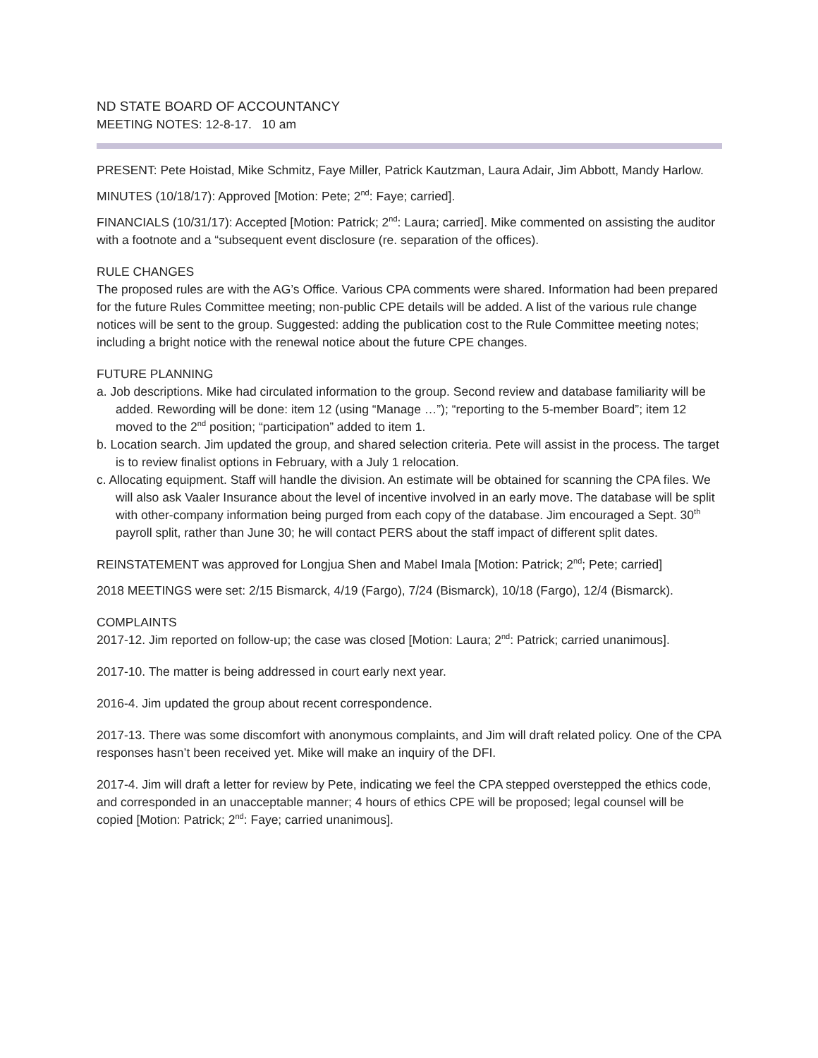ND STATE BOARD OF ACCOUNTANCY
MEETING NOTES: 12-8-17. 10 am
PRESENT: Pete Hoistad, Mike Schmitz, Faye Miller, Patrick Kautzman, Laura Adair, Jim Abbott, Mandy Harlow.
MINUTES (10/18/17): Approved [Motion: Pete; 2<sup>nd</sup>: Faye; carried].
FINANCIALS (10/31/17): Accepted [Motion: Patrick; 2<sup>nd</sup>: Laura; carried]. Mike commented on assisting the auditor with a footnote and a “subsequent event disclosure (re. separation of the offices).
RULE CHANGES
The proposed rules are with the AG’s Office. Various CPA comments were shared. Information had been prepared for the future Rules Committee meeting; non-public CPE details will be added. A list of the various rule change notices will be sent to the group. Suggested: adding the publication cost to the Rule Committee meeting notes; including a bright notice with the renewal notice about the future CPE changes.
FUTURE PLANNING
a. Job descriptions. Mike had circulated information to the group. Second review and database familiarity will be added. Rewording will be done: item 12 (using “Manage …”); “reporting to the 5-member Board”; item 12 moved to the 2<sup>nd</sup> position; “participation” added to item 1.
b. Location search. Jim updated the group, and shared selection criteria. Pete will assist in the process. The target is to review finalist options in February, with a July 1 relocation.
c. Allocating equipment. Staff will handle the division. An estimate will be obtained for scanning the CPA files. We will also ask Vaaler Insurance about the level of incentive involved in an early move. The database will be split with other-company information being purged from each copy of the database. Jim encouraged a Sept. 30<sup>th</sup> payroll split, rather than June 30; he will contact PERS about the staff impact of different split dates.
REINSTATEMENT was approved for Longjua Shen and Mabel Imala [Motion: Patrick; 2<sup>nd</sup>; Pete; carried]
2018 MEETINGS were set: 2/15 Bismarck, 4/19 (Fargo), 7/24 (Bismarck), 10/18 (Fargo), 12/4 (Bismarck).
COMPLAINTS
2017-12. Jim reported on follow-up; the case was closed [Motion: Laura; 2<sup>nd</sup>: Patrick; carried unanimous].
2017-10. The matter is being addressed in court early next year.
2016-4. Jim updated the group about recent correspondence.
2017-13. There was some discomfort with anonymous complaints, and Jim will draft related policy. One of the CPA responses hasn’t been received yet. Mike will make an inquiry of the DFI.
2017-4. Jim will draft a letter for review by Pete, indicating we feel the CPA stepped overstepped the ethics code, and corresponded in an unacceptable manner; 4 hours of ethics CPE will be proposed; legal counsel will be copied [Motion: Patrick; 2<sup>nd</sup>: Faye; carried unanimous].